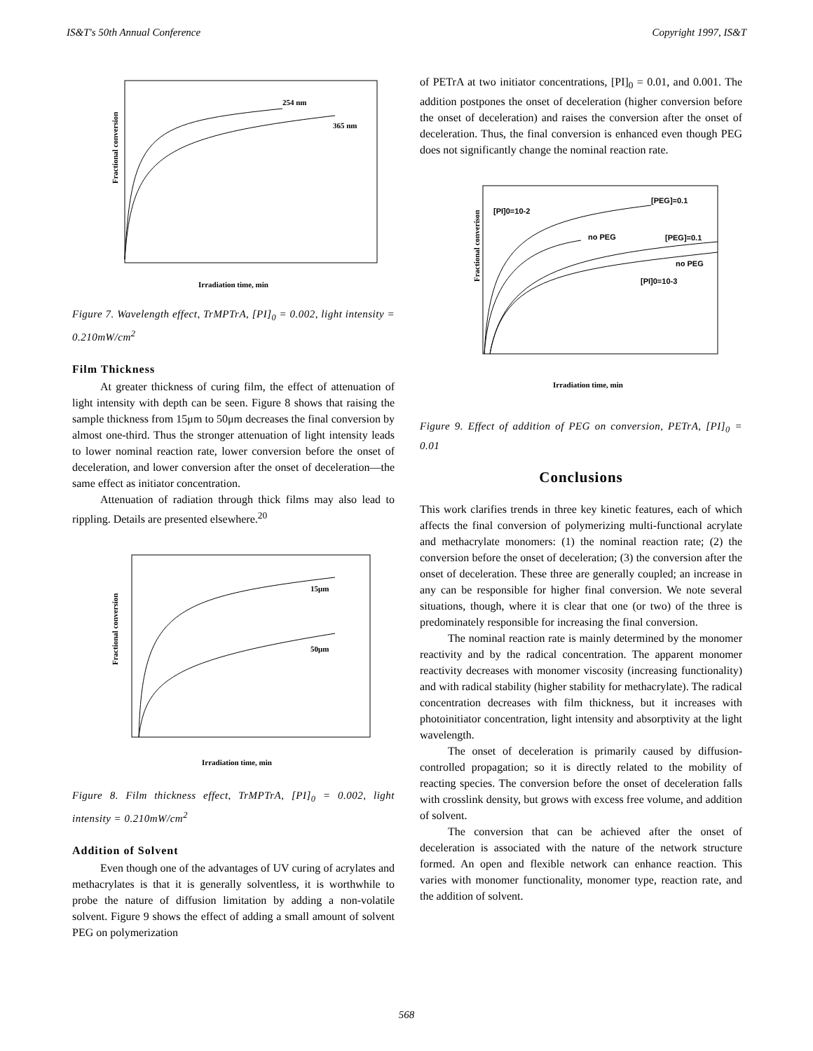IS&T's 50th Annual Conference Copyright 1997, IS&T
Fractional conversion
254 nm
365 nm
Irradiation time, min
Figure 7. Wavelength effect, TrMPTrA, [PI]<sub>0</sub> = 0.002, light intensity = 0.210mW/cm<sup>2</sup>
Film Thickness
At greater thickness of curing film, the effect of attenuation of light intensity with depth can be seen. Figure 8 shows that raising the sample thickness from 15μm to 50μm decreases the final conversion by almost one-third. Thus the stronger attenuation of light intensity leads to lower nominal reaction rate, lower conversion before the onset of deceleration, and lower conversion after the onset of deceleration—the same effect as initiator concentration.
Attenuation of radiation through thick films may also lead to rippling. Details are presented elsewhere.<sup>20</sup>
Fractional conversion
15μm
50μm
Irradiation time, min
Figure 8. Film thickness effect, TrMPTrA, [PI]<sub>0</sub> = 0.002, light intensity = 0.210mW/cm<sup>2</sup>
Addition of Solvent
Even though one of the advantages of UV curing of acrylates and methacrylates is that it is generally solventless, it is worthwhile to probe the nature of diffusion limitation by adding a non-volatile solvent. Figure 9 shows the effect of adding a small amount of solvent PEG on polymerization
of PETrA at two initiator concentrations, [PI]<sub>0</sub> = 0.01, and 0.001. The addition postpones the onset of deceleration (higher conversion before the onset of deceleration) and raises the conversion after the onset of deceleration. Thus, the final conversion is enhanced even though PEG does not significantly change the nominal reaction rate.
Fractional converison
[PEG]=0.1
[PI]0=10-2
no PEG
[PEG]=0.1
no PEG
[PI]0=10-3
Irradiation time, min
Figure 9. Effect of addition of PEG on conversion, PETrA, [PI]<sub>0</sub> = 0.01
Conclusions
This work clarifies trends in three key kinetic features, each of which affects the final conversion of polymerizing multi-functional acrylate and methacrylate monomers: (1) the nominal reaction rate; (2) the conversion before the onset of deceleration; (3) the conversion after the onset of deceleration. These three are generally coupled; an increase in any can be responsible for higher final conversion. We note several situations, though, where it is clear that one (or two) of the three is predominately responsible for increasing the final conversion.
The nominal reaction rate is mainly determined by the monomer reactivity and by the radical concentration. The apparent monomer reactivity decreases with monomer viscosity (increasing functionality) and with radical stability (higher stability for methacrylate). The radical concentration decreases with film thickness, but it increases with photoinitiator concentration, light intensity and absorptivity at the light wavelength.
The onset of deceleration is primarily caused by diffusion-controlled propagation; so it is directly related to the mobility of reacting species. The conversion before the onset of deceleration falls with crosslink density, but grows with excess free volume, and addition of solvent.
The conversion that can be achieved after the onset of deceleration is associated with the nature of the network structure formed. An open and flexible network can enhance reaction. This varies with monomer functionality, monomer type, reaction rate, and the addition of solvent.
568